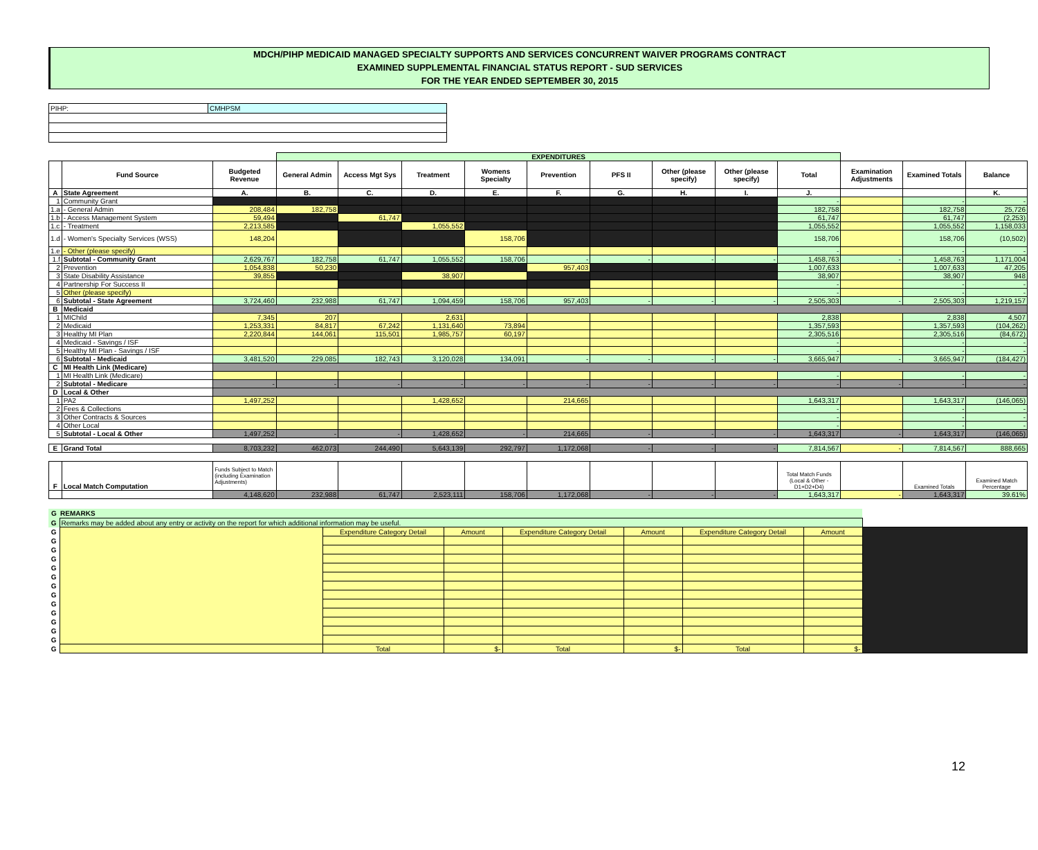MDCH/PIHP MEDICAID MANAGED SPECIALTY SUPPORTS AND SERVICES CONCURRENT WAIVER PROGRAMS CONTRACT
EXAMINED SUPPLEMENTAL FINANCIAL STATUS REPORT - SUD SERVICES
FOR THE YEAR ENDED SEPTEMBER 30, 2015
| PIHP: | CMHPSM |
| | | | EXPENDITURES | | | | | | | | | | | |
| | Fund Source | Budgeted Revenue | General Admin | Access Mgt Sys | Treatment | Womens Specialty | Prevention | PFS II | Other (please specify) | Other (please specify) | Total | Examination Adjustments | Examined Totals | Balance |
| A | State Agreement | A. | B. | C. | D. | E. | F. | G. | H. | I. | J. | | | K. |
| 1 | Community Grant | | | | | | | | | | - | | - | - |
| 1.a | - General Admin | 208,484 | 182,758 | | | | | | | | 182,758 | | 182,758 | 25,726 |
| 1.b | - Access Management System | 59,494 | | 61,747 | | | | | | | 61,747 | | 61,747 | (2,253) |
| 1.c | - Treatment | 2,213,585 | | | 1,055,552 | | | | | | 1,055,552 | | 1,055,552 | 1,158,033 |
| 1.d | - Women's Specialty Services (WSS) | 148,204 | | | | 158,706 | | | | | 158,706 | | 158,706 | (10,502) |
| 1.e | - Other (please specify) | | | | | | | | | | - | | - | - |
| 1.f | Subtotal - Community Grant | 2,629,767 | 182,758 | 61,747 | 1,055,552 | 158,706 | - | - | - | - | 1,458,763 | - | 1,458,763 | 1,171,004 |
| 2 | Prevention | 1,054,838 | 50,230 | | | | 957,403 | | | | 1,007,633 | | 1,007,633 | 47,205 |
| 3 | State Disability Assistance | 39,855 | | | 38,907 | | | | | | 38,907 | | 38,907 | 948 |
| 4 | Partnership For Success II | | | | | | | | | | - | | - | - |
| 5 | Other (please specify) | | | | | | | | | | - | | - | - |
| 6 | Subtotal - State Agreement | 3,724,460 | 232,988 | 61,747 | 1,094,459 | 158,706 | 957,403 | - | - | - | 2,505,303 | - | 2,505,303 | 1,219,157 |
| B | Medicaid | | | | | | | | | | | | | |
| 1 | MIChild | 7,345 | 207 | | 2,631 | | | | | | 2,838 | | 2,838 | 4,507 |
| 2 | Medicaid | 1,253,331 | 84,817 | 67,242 | 1,131,640 | 73,894 | | | | | 1,357,593 | | 1,357,593 | (104,262) |
| 3 | Healthy MI Plan | 2,220,844 | 144,061 | 115,501 | 1,985,757 | 60,197 | | | | | 2,305,516 | | 2,305,516 | (84,672) |
| 4 | Medicaid - Savings / ISF | | | | | | | | | | - | | - | - |
| 5 | Healthy MI Plan - Savings / ISF | | | | | | | | | | - | | - | - |
| 6 | Subtotal - Medicaid | 3,481,520 | 229,085 | 182,743 | 3,120,028 | 134,091 | - | - | - | - | 3,665,947 | - | 3,665,947 | (184,427) |
| C | MI Health Link (Medicare) | | | | | | | | | | | | | |
| 1 | MI Health Link (Medicare) | | | | | | | | | | - | | - | - |
| 2 | Subtotal - Medicare | - | - | - | - | - | - | - | - | - | - | - | - | - |
| D | Local & Other | | | | | | | | | | | | | |
| 1 | PA2 | 1,497,252 | | | 1,428,652 | | 214,665 | | | | 1,643,317 | | 1,643,317 | (146,065) |
| 2 | Fees & Collections | | | | | | | | | | - | | - | - |
| 3 | Other Contracts & Sources | | | | | | | | | | - | | - | - |
| 4 | Other Local | | | | | | | | | | - | | - | - |
| 5 | Subtotal - Local & Other | 1,497,252 | - | - | 1,428,652 | - | 214,665 | - | - | - | 1,643,317 | - | 1,643,317 | (146,065) |
| E | Grand Total | 8,703,232 | 462,073 | 244,490 | 5,643,139 | 292,797 | 1,172,068 | - | - | - | 7,814,567 | - | 7,814,567 | 888,665 |
| F | Local Match Computation | Funds Subject to Match (including Examination Adjustments) | | | | | | | | | Total Match Funds (Local & Other - D1+D2+D4) | | Examined Totals | Examined Match Percentage |
| | | 4,148,620 | 232,988 | 61,747 | 2,523,111 | 158,706 | 1,172,068 | - | - | - | 1,643,317 | - | 1,643,317 | 39.61% |
| G | REMARKS | | | | | | | |
| --- | --- | --- | --- | --- | --- | --- | --- | --- |
| G | Remarks may be added about any entry or activity on the report for which additional information may be useful. | | | | | | | |
| G | | Expenditure Category Detail | Amount | Expenditure Category Detail | Amount | Expenditure Category Detail | Amount | |
| G | | | | | | | | |
| G | | | | | | | | |
| G | | | | | | | | |
| G | | | | | | | | |
| G | | | | | | | | |
| G | | | | | | | | |
| G | | | | | | | | |
| G | | | | | | | | |
| G | | | | | | | | |
| G | | | | | | | | |
| G | | | | | | | | |
| G | | | | | | | | |
| G | | Total | $ - | Total | $ - | Total | $ - | |
12